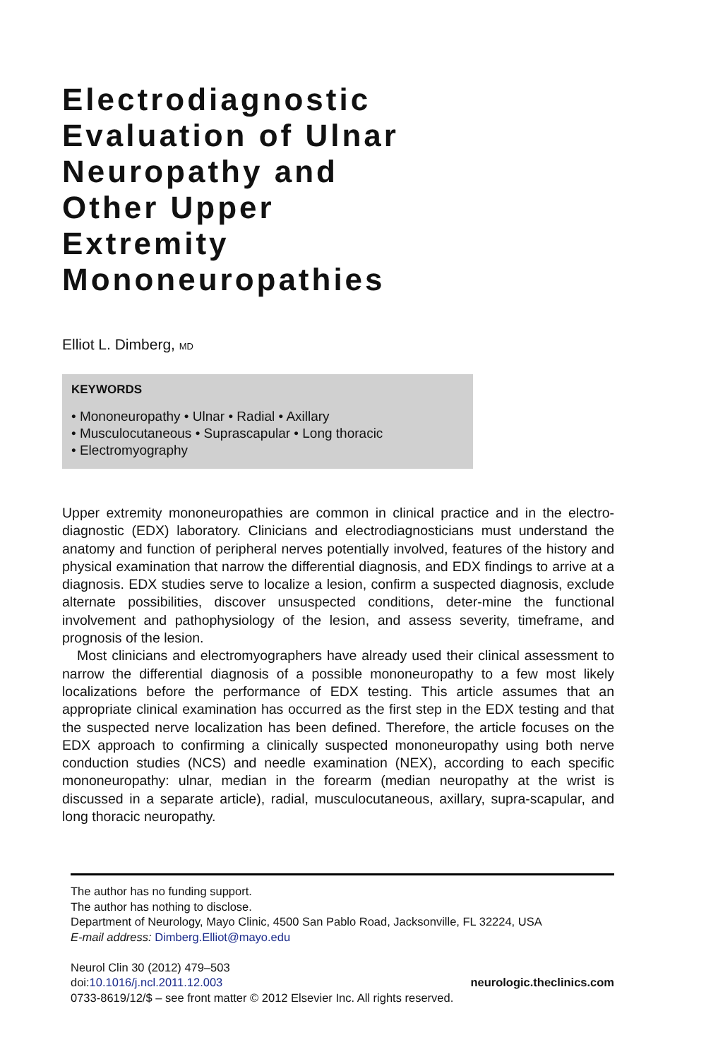Electrodiagnostic
Evaluation of Ulnar
Neuropathy and
Other Upper
Extremity
Mononeuropathies
Elliot L. Dimberg, MD
KEYWORDS
• Mononeuropathy • Ulnar • Radial • Axillary
• Musculocutaneous • Suprascapular • Long thoracic
• Electromyography
Upper extremity mononeuropathies are common in clinical practice and in the electro-diagnostic (EDX) laboratory. Clinicians and electrodiagnosticians must understand the anatomy and function of peripheral nerves potentially involved, features of the history and physical examination that narrow the differential diagnosis, and EDX findings to arrive at a diagnosis. EDX studies serve to localize a lesion, confirm a suspected diagnosis, exclude alternate possibilities, discover unsuspected conditions, deter-mine the functional involvement and pathophysiology of the lesion, and assess severity, timeframe, and prognosis of the lesion.
Most clinicians and electromyographers have already used their clinical assessment to narrow the differential diagnosis of a possible mononeuropathy to a few most likely localizations before the performance of EDX testing. This article assumes that an appropriate clinical examination has occurred as the first step in the EDX testing and that the suspected nerve localization has been defined. Therefore, the article focuses on the EDX approach to confirming a clinically suspected mononeuropathy using both nerve conduction studies (NCS) and needle examination (NEX), according to each specific mononeuropathy: ulnar, median in the forearm (median neuropathy at the wrist is discussed in a separate article), radial, musculocutaneous, axillary, supra-scapular, and long thoracic neuropathy.
The author has no funding support.
The author has nothing to disclose.
Department of Neurology, Mayo Clinic, 4500 San Pablo Road, Jacksonville, FL 32224, USA
E-mail address: Dimberg.Elliot@mayo.edu
Neurol Clin 30 (2012) 479–503
doi:10.1016/j.ncl.2011.12.003 neurologic.theclinics.com
0733-8619/12/$ – see front matter © 2012 Elsevier Inc. All rights reserved.